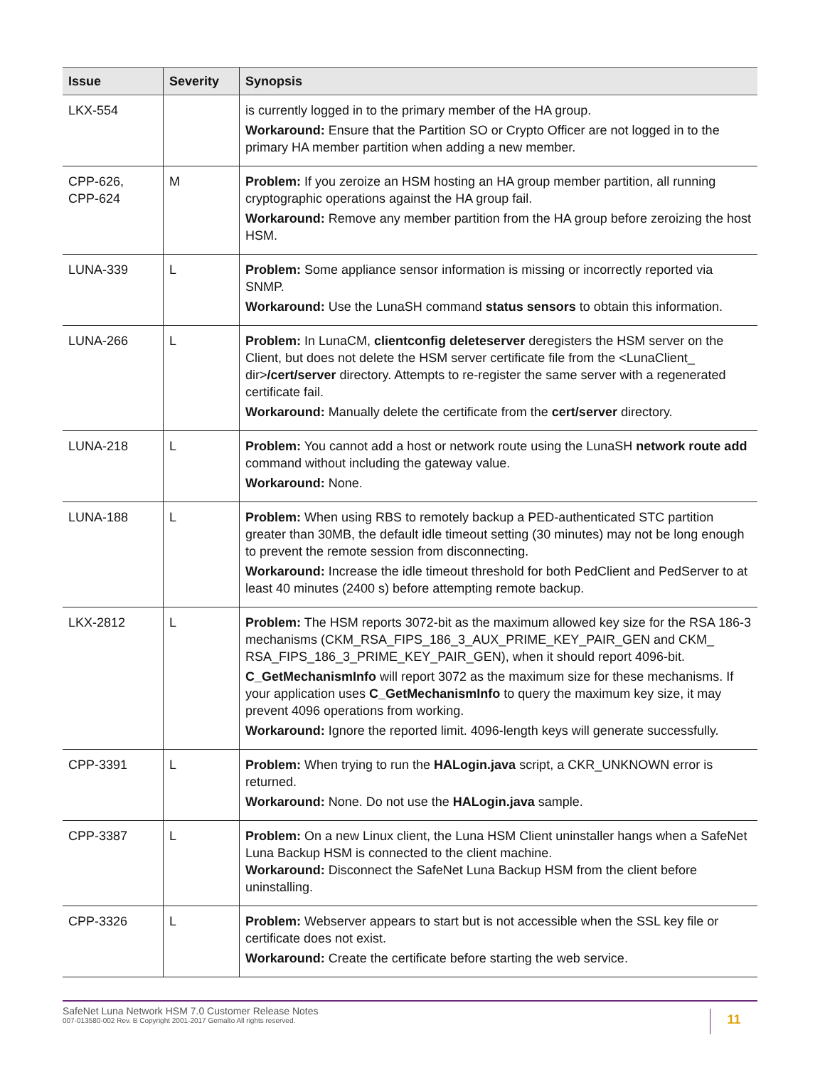| Issue | Severity | Synopsis |
| --- | --- | --- |
| LKX-554 | | is currently logged in to the primary member of the HA group. Workaround: Ensure that the Partition SO or Crypto Officer are not logged in to the primary HA member partition when adding a new member. |
| CPP-626, CPP-624 | M | Problem: If you zeroize an HSM hosting an HA group member partition, all running cryptographic operations against the HA group fail. Workaround: Remove any member partition from the HA group before zeroizing the host HSM. |
| LUNA-339 | L | Problem: Some appliance sensor information is missing or incorrectly reported via SNMP. Workaround: Use the LunaSH command status sensors to obtain this information. |
| LUNA-266 | L | Problem: In LunaCM, clientconfig deleteserver deregisters the HSM server on the Client, but does not delete the HSM server certificate file from the <LunaClient_ dir> /cert/server directory. Attempts to re-register the same server with a regenerated certificate fail. Workaround: Manually delete the certificate from the cert/server directory. |
| LUNA-218 | L | Problem: You cannot add a host or network route using the LunaSH network route add command without including the gateway value. Workaround: None. |
| LUNA-188 | L | Problem: When using RBS to remotely backup a PED-authenticated STC partition greater than 30MB, the default idle timeout setting (30 minutes) may not be long enough to prevent the remote session from disconnecting. Workaround: Increase the idle timeout threshold for both PedClient and PedServer to at least 40 minutes (2400 s) before attempting remote backup. |
| LKX-2812 | L | Problem: The HSM reports 3072-bit as the maximum allowed key size for the RSA 186-3 mechanisms (CKM_RSA_FIPS_186_3_AUX_PRIME_KEY_PAIR_GEN and CKM_ RSA_FIPS_186_3_PRIME_KEY_PAIR_GEN), when it should report 4096-bit. C_GetMechanismInfo will report 3072 as the maximum size for these mechanisms. If your application uses C_GetMechanismInfo to query the maximum key size, it may prevent 4096 operations from working. Workaround: Ignore the reported limit. 4096-length keys will generate successfully. |
| CPP-3391 | L | Problem: When trying to run the HALogin.java script, a CKR_UNKNOWN error is returned. Workaround: None. Do not use the HALogin.java sample. |
| CPP-3387 | L | Problem: On a new Linux client, the Luna HSM Client uninstaller hangs when a SafeNet Luna Backup HSM is connected to the client machine. Workaround: Disconnect the SafeNet Luna Backup HSM from the client before uninstalling. |
| CPP-3326 | L | Problem: Webserver appears to start but is not accessible when the SSL key file or certificate does not exist. Workaround: Create the certificate before starting the web service. |
SafeNet Luna Network HSM 7.0 Customer Release Notes
007-013580-002 Rev. B Copyright 2001-2017 Gemalto All rights reserved.
11